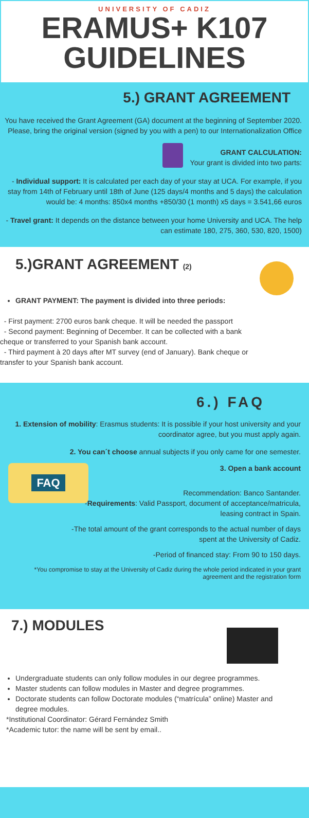UNIVERSITY OF CADIZ
ERAMUS+ K107
GUIDELINES
5.) GRANT AGREEMENT
You have received the Grant Agreement (GA) document at the beginning of September 2020.
Please, bring the original version (signed by you with a pen) to our Internationalization Office
GRANT CALCULATION:
Your grant is divided into two parts:
- Individual support: It is calculated per each day of your stay at UCA. For example, if you stay from 14th of February until 18th of June (125 days/4 months and 5 days) the calculation would be: 4 months: 850x4 months +850/30 (1 month) x5 days = 3.541,66 euros
- Travel grant: It depends on the distance between your home University and UCA. The help can estimate 180, 275, 360, 530, 820, 1500)
5.)GRANT AGREEMENT (2)
GRANT PAYMENT: The payment is divided into three periods:
- First payment: 2700 euros bank cheque. It will be needed the passport
- Second payment: Beginning of December. It can be collected with a bank cheque or transferred to your Spanish bank account.
- Third payment à 20 days after MT survey (end of January). Bank cheque or transfer to your Spanish bank account.
6.) FAQ
1. Extension of mobility: Erasmus students: It is possible if your host university and your coordinator agree, but you must apply again.
2. You can´t choose annual subjects if you only came for one semester.
FAQ
3. Open a bank account
Recommendation: Banco Santander.
-Requirements: Valid Passport, document of acceptance/matricula,
leasing contract in Spain.
-The total amount of the grant corresponds to the actual number of days
spent at the University of Cadiz.
-Period of financed stay: From 90 to 150 days.
*You compromise to stay at the University of Cadiz during the whole period indicated in your grant agreement and the registration form
7.) MODULES
Undergraduate students can only follow modules in our degree programmes.
Master students can follow modules in Master and degree programmes.
Doctorate students can follow Doctorate modules (“matrícula” online) Master and degree modules.
*Institutional Coordinator: Gérard Fernández Smith
*Academic tutor: the name will be sent by email..